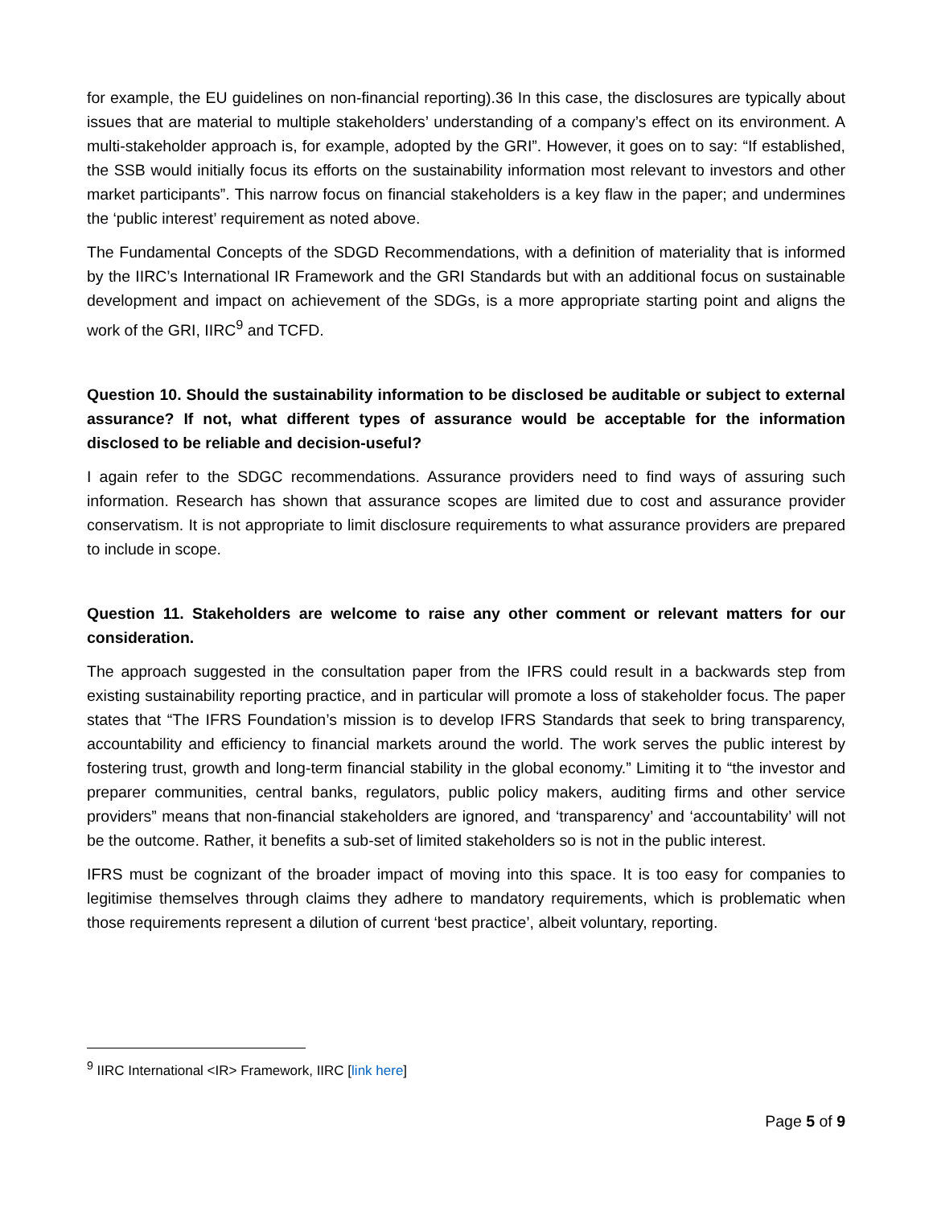for example, the EU guidelines on non-financial reporting).36 In this case, the disclosures are typically about issues that are material to multiple stakeholders’ understanding of a company’s effect on its environment. A multi-stakeholder approach is, for example, adopted by the GRI”. However, it goes on to say: “If established, the SSB would initially focus its efforts on the sustainability information most relevant to investors and other market participants”. This narrow focus on financial stakeholders is a key flaw in the paper; and undermines the ‘public interest’ requirement as noted above.
The Fundamental Concepts of the SDGD Recommendations, with a definition of materiality that is informed by the IIRC’s International IR Framework and the GRI Standards but with an additional focus on sustainable development and impact on achievement of the SDGs, is a more appropriate starting point and aligns the work of the GRI, IIRC<sup>9</sup> and TCFD.
Question 10. Should the sustainability information to be disclosed be auditable or subject to external assurance? If not, what different types of assurance would be acceptable for the information disclosed to be reliable and decision-useful?
I again refer to the SDGC recommendations. Assurance providers need to find ways of assuring such information. Research has shown that assurance scopes are limited due to cost and assurance provider conservatism. It is not appropriate to limit disclosure requirements to what assurance providers are prepared to include in scope.
Question 11. Stakeholders are welcome to raise any other comment or relevant matters for our consideration.
The approach suggested in the consultation paper from the IFRS could result in a backwards step from existing sustainability reporting practice, and in particular will promote a loss of stakeholder focus. The paper states that “The IFRS Foundation’s mission is to develop IFRS Standards that seek to bring transparency, accountability and efficiency to financial markets around the world. The work serves the public interest by fostering trust, growth and long-term financial stability in the global economy.” Limiting it to “the investor and preparer communities, central banks, regulators, public policy makers, auditing firms and other service providers” means that non-financial stakeholders are ignored, and ‘transparency’ and ‘accountability’ will not be the outcome. Rather, it benefits a sub-set of limited stakeholders so is not in the public interest.
IFRS must be cognizant of the broader impact of moving into this space. It is too easy for companies to legitimise themselves through claims they adhere to mandatory requirements, which is problematic when those requirements represent a dilution of current ‘best practice’, albeit voluntary, reporting.
<sup>9</sup> IIRC International <IR> Framework, IIRC [link here]
Page 5 of 9